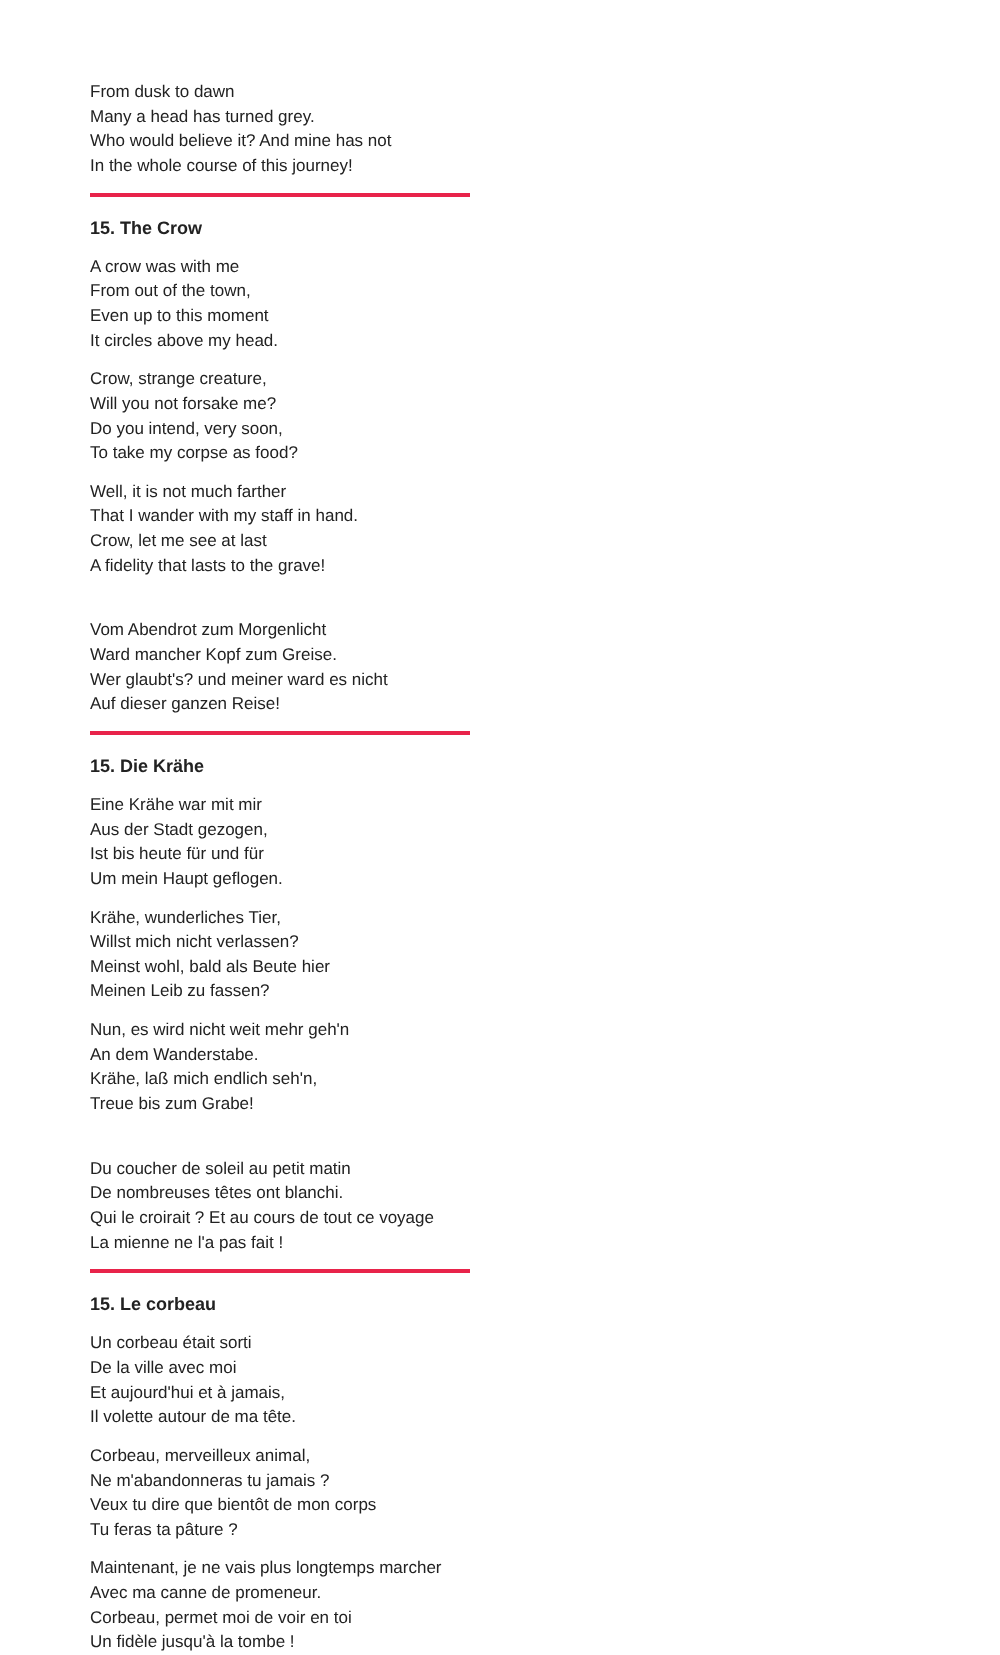From dusk to dawn
Many a head has turned grey.
Who would believe it? And mine has not
In the whole course of this journey!
15. The Crow
A crow was with me
From out of the town,
Even up to this moment
It circles above my head.
Crow, strange creature,
Will you not forsake me?
Do you intend, very soon,
To take my corpse as food?
Well, it is not much farther
That I wander with my staff in hand.
Crow, let me see at last
A fidelity that lasts to the grave!
Vom Abendrot zum Morgenlicht
Ward mancher Kopf zum Greise.
Wer glaubt's? und meiner ward es nicht
Auf dieser ganzen Reise!
15. Die Krähe
Eine Krähe war mit mir
Aus der Stadt gezogen,
Ist bis heute für und für
Um mein Haupt geflogen.
Krähe, wunderliches Tier,
Willst mich nicht verlassen?
Meinst wohl, bald als Beute hier
Meinen Leib zu fassen?
Nun, es wird nicht weit mehr geh'n
An dem Wanderstabe.
Krähe, laß mich endlich seh'n,
Treue bis zum Grabe!
Du coucher de soleil au petit matin
De nombreuses têtes ont blanchi.
Qui le croirait ? Et au cours de tout ce voyage
La mienne ne l'a pas fait !
15. Le corbeau
Un corbeau était sorti
De la ville avec moi
Et aujourd'hui et à jamais,
Il volette autour de ma tête.
Corbeau, merveilleux animal,
Ne m'abandonneras tu jamais ?
Veux tu dire que bientôt de mon corps
Tu feras ta pâture ?
Maintenant, je ne vais plus longtemps marcher
Avec ma canne de promeneur.
Corbeau, permet moi de voir en toi
Un fidèle jusqu'à la tombe !